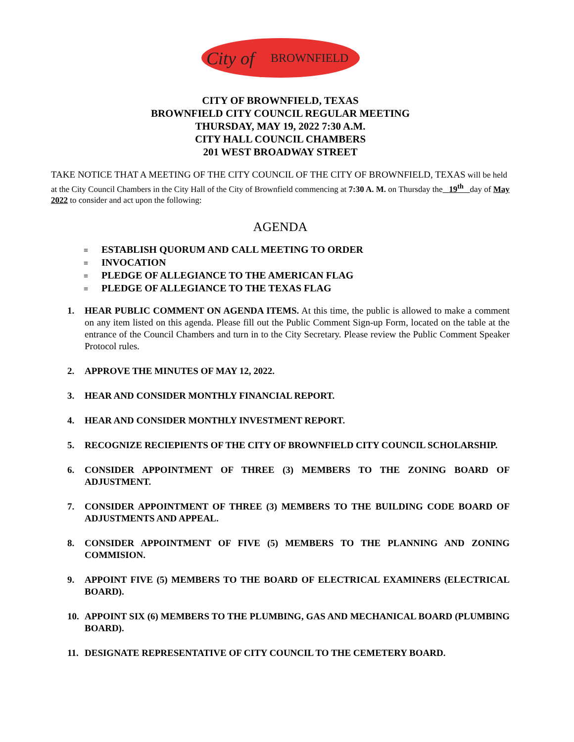City of
BROWNFIELD
CITY OF BROWNFIELD, TEXAS
BROWNFIELD CITY COUNCIL REGULAR MEETING
THURSDAY, MAY 19, 2022 7:30 A.M.
CITY HALL COUNCIL CHAMBERS
201 WEST BROADWAY STREET
TAKE NOTICE THAT A MEETING OF THE CITY COUNCIL OF THE CITY OF BROWNFIELD, TEXAS will be held at the City Council Chambers in the City Hall of the City of Brownfield commencing at 7:30 A. M. on Thursday the 19<sup>th</sup> day of May 2022 to consider and act upon the following:
AGENDA
≡ ESTABLISH QUORUM AND CALL MEETING TO ORDER
≡ INVOCATION
≡ PLEDGE OF ALLEGIANCE TO THE AMERICAN FLAG
≡ PLEDGE OF ALLEGIANCE TO THE TEXAS FLAG
1. HEAR PUBLIC COMMENT ON AGENDA ITEMS. At this time, the public is allowed to make a comment on any item listed on this agenda. Please fill out the Public Comment Sign-up Form, located on the table at the entrance of the Council Chambers and turn in to the City Secretary. Please review the Public Comment Speaker Protocol rules.
2. APPROVE THE MINUTES OF MAY 12, 2022.
3. HEAR AND CONSIDER MONTHLY FINANCIAL REPORT.
4. HEAR AND CONSIDER MONTHLY INVESTMENT REPORT.
5. RECOGNIZE RECIEPIENTS OF THE CITY OF BROWNFIELD CITY COUNCIL SCHOLARSHIP.
6. CONSIDER APPOINTMENT OF THREE (3) MEMBERS TO THE ZONING BOARD OF ADJUSTMENT.
7. CONSIDER APPOINTMENT OF THREE (3) MEMBERS TO THE BUILDING CODE BOARD OF ADJUSTMENTS AND APPEAL.
8. CONSIDER APPOINTMENT OF FIVE (5) MEMBERS TO THE PLANNING AND ZONING COMMISION.
9. APPOINT FIVE (5) MEMBERS TO THE BOARD OF ELECTRICAL EXAMINERS (ELECTRICAL BOARD).
10. APPOINT SIX (6) MEMBERS TO THE PLUMBING, GAS AND MECHANICAL BOARD (PLUMBING BOARD).
11. DESIGNATE REPRESENTATIVE OF CITY COUNCIL TO THE CEMETERY BOARD.